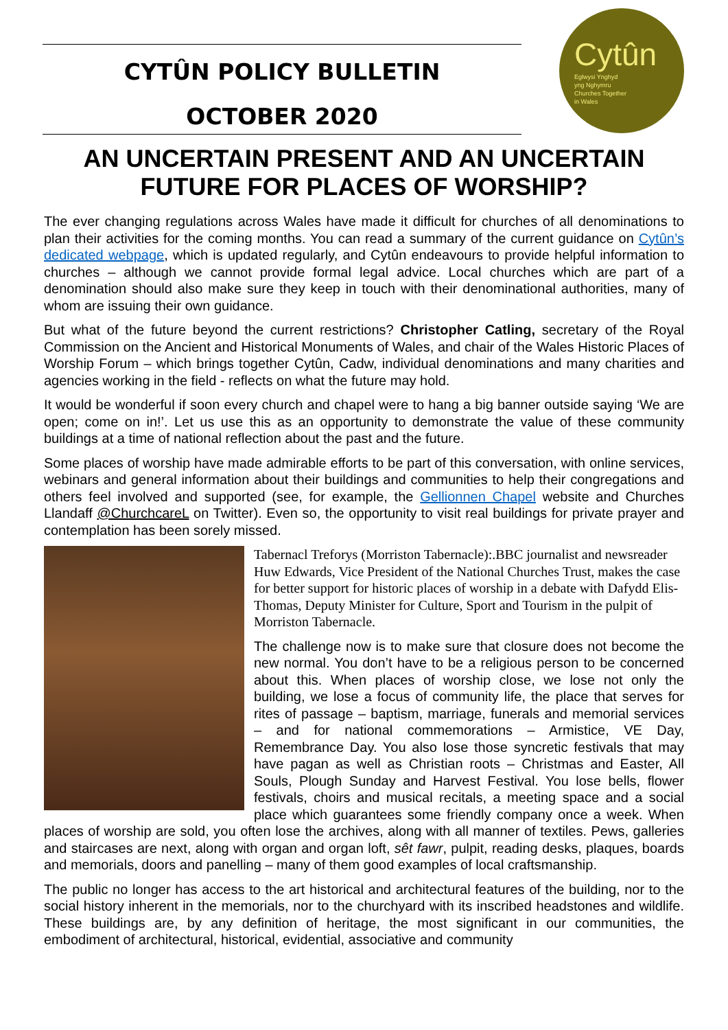CYTÛN POLICY BULLETIN
OCTOBER 2020
Cytûn
Eglwysi Ynghyd
yng Nghymru
Churches Together
in Wales
AN UNCERTAIN PRESENT AND AN UNCERTAIN FUTURE FOR PLACES OF WORSHIP?
The ever changing regulations across Wales have made it difficult for churches of all denominations to plan their activities for the coming months. You can read a summary of the current guidance on Cytûn’s dedicated webpage, which is updated regularly, and Cytûn endeavours to provide helpful information to churches – although we cannot provide formal legal advice. Local churches which are part of a denomination should also make sure they keep in touch with their denominational authorities, many of whom are issuing their own guidance.
But what of the future beyond the current restrictions? Christopher Catling, secretary of the Royal Commission on the Ancient and Historical Monuments of Wales, and chair of the Wales Historic Places of Worship Forum – which brings together Cytûn, Cadw, individual denominations and many charities and agencies working in the field - reflects on what the future may hold.
It would be wonderful if soon every church and chapel were to hang a big banner outside saying ‘We are open; come on in!’. Let us use this as an opportunity to demonstrate the value of these community buildings at a time of national reflection about the past and the future.
Some places of worship have made admirable efforts to be part of this conversation, with online services, webinars and general information about their buildings and communities to help their congregations and others feel involved and supported (see, for example, the Gellionnen Chapel website and Churches Llandaff @ChurchcareL on Twitter). Even so, the opportunity to visit real buildings for private prayer and contemplation has been sorely missed.
Tabernacl Treforys (Morriston Tabernacle):.BBC journalist and newsreader Huw Edwards, Vice President of the National Churches Trust, makes the case for better support for historic places of worship in a debate with Dafydd Elis-Thomas, Deputy Minister for Culture, Sport and Tourism in the pulpit of Morriston Tabernacle.
The challenge now is to make sure that closure does not become the new normal. You don’t have to be a religious person to be concerned about this. When places of worship close, we lose not only the building, we lose a focus of community life, the place that serves for rites of passage – baptism, marriage, funerals and memorial services – and for national commemorations – Armistice, VE Day, Remembrance Day. You also lose those syncretic festivals that may have pagan as well as Christian roots – Christmas and Easter, All Souls, Plough Sunday and Harvest Festival. You lose bells, flower festivals, choirs and musical recitals, a meeting space and a social place which guarantees some friendly company once a week. When places of worship are sold, you often lose the archives, along with all manner of textiles. Pews, galleries and staircases are next, along with organ and organ loft, sêt fawr, pulpit, reading desks, plaques, boards and memorials, doors and panelling – many of them good examples of local craftsmanship.
The public no longer has access to the art historical and architectural features of the building, nor to the social history inherent in the memorials, nor to the churchyard with its inscribed headstones and wildlife. These buildings are, by any definition of heritage, the most significant in our communities, the embodiment of architectural, historical, evidential, associative and community